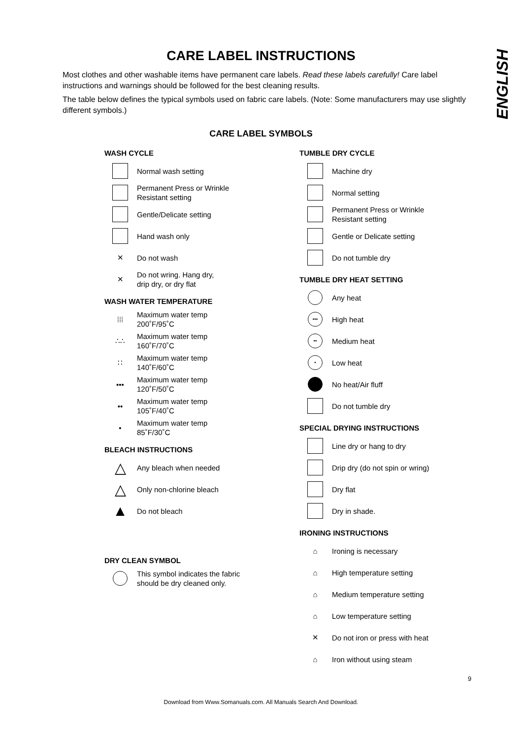ENGLISH
CARE LABEL INSTRUCTIONS
Most clothes and other washable items have permanent care labels. Read these labels carefully! Care label instructions and warnings should be followed for the best cleaning results.
The table below defines the typical symbols used on fabric care labels. (Note: Some manufacturers may use slightly different symbols.)
CARE LABEL SYMBOLS
WASH CYCLE
Normal wash setting
Permanent Press or Wrinkle
Resistant setting
Gentle/Delicate setting
Hand wash only
✕
Do not wash
✕
Do not wring. Hang dry,
drip dry, or dry flat
WASH WATER TEMPERATURE
⁞⁞⁞
Maximum water temp
200˚F/95˚C
∴∴
Maximum water temp
160˚F/70˚C
∷
Maximum water temp
140˚F/60˚C
•••
Maximum water temp
120˚F/50˚C
••
Maximum water temp
105˚F/40˚C
•
Maximum water temp
85˚F/30˚C
BLEACH INSTRUCTIONS
△
Any bleach when needed
△
Only non-chlorine bleach
▲
Do not bleach
DRY CLEAN SYMBOL
This symbol indicates the fabric
should be dry cleaned only.
TUMBLE DRY CYCLE
Machine dry
Normal setting
Permanent Press or Wrinkle
Resistant setting
Gentle or Delicate setting
Do not tumble dry
TUMBLE DRY HEAT SETTING
Any heat
•••
High heat
••
Medium heat
•
Low heat
No heat/Air fluff
Do not tumble dry
SPECIAL DRYING INSTRUCTIONS
Line dry or hang to dry
Drip dry (do not spin or wring)
Dry flat
Dry in shade.
IRONING INSTRUCTIONS
⌂
Ironing is necessary
⌂
High temperature setting
⌂
Medium temperature setting
⌂
Low temperature setting
✕
Do not iron or press with heat
⌂
Iron without using steam
9
Download from Www.Somanuals.com. All Manuals Search And Download.